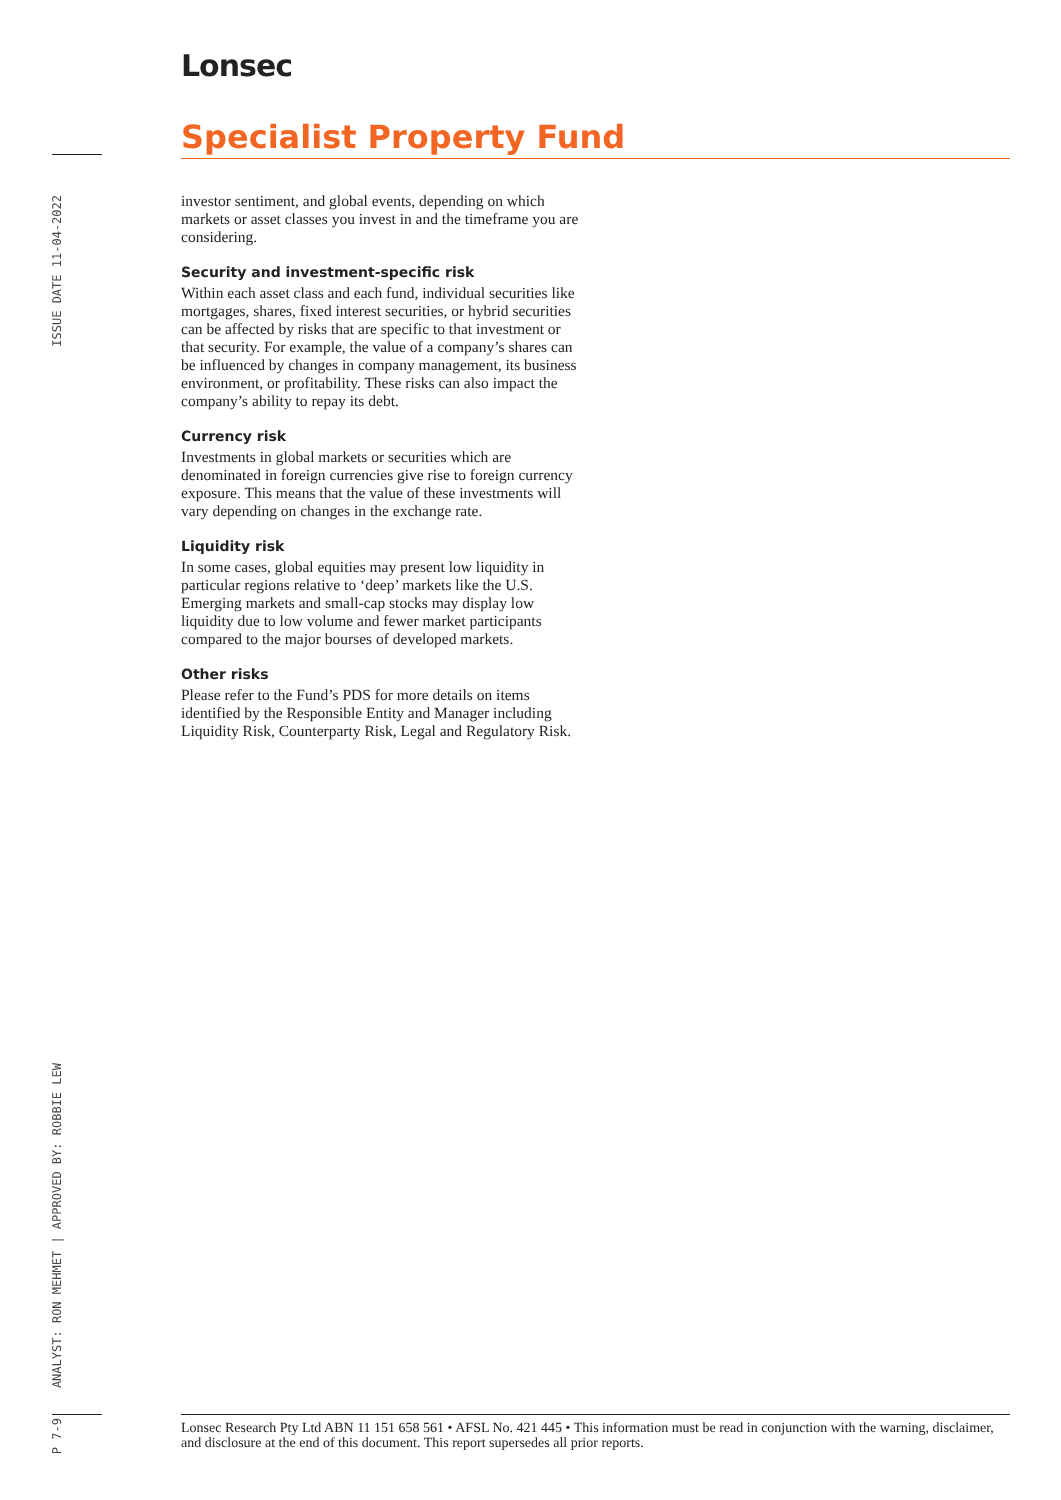Lonsec
Specialist Property Fund
ISSUE DATE 11-04-2022
investor sentiment, and global events, depending on which markets or asset classes you invest in and the timeframe you are considering.
Security and investment-specific risk
Within each asset class and each fund, individual securities like mortgages, shares, fixed interest securities, or hybrid securities can be affected by risks that are specific to that investment or that security. For example, the value of a company’s shares can be influenced by changes in company management, its business environment, or profitability. These risks can also impact the company’s ability to repay its debt.
Currency risk
Investments in global markets or securities which are denominated in foreign currencies give rise to foreign currency exposure. This means that the value of these investments will vary depending on changes in the exchange rate.
Liquidity risk
In some cases, global equities may present low liquidity in particular regions relative to ‘deep’ markets like the U.S. Emerging markets and small-cap stocks may display low liquidity due to low volume and fewer market participants compared to the major bourses of developed markets.
Other risks
Please refer to the Fund’s PDS for more details on items identified by the Responsible Entity and Manager including Liquidity Risk, Counterparty Risk, Legal and Regulatory Risk.
ANALYST: RON MEHMET | APPROVED BY: ROBBIE LEW
P 7-9
Lonsec Research Pty Ltd ABN 11 151 658 561 • AFSL No. 421 445 • This information must be read in conjunction with the warning, disclaimer, and disclosure at the end of this document. This report supersedes all prior reports.